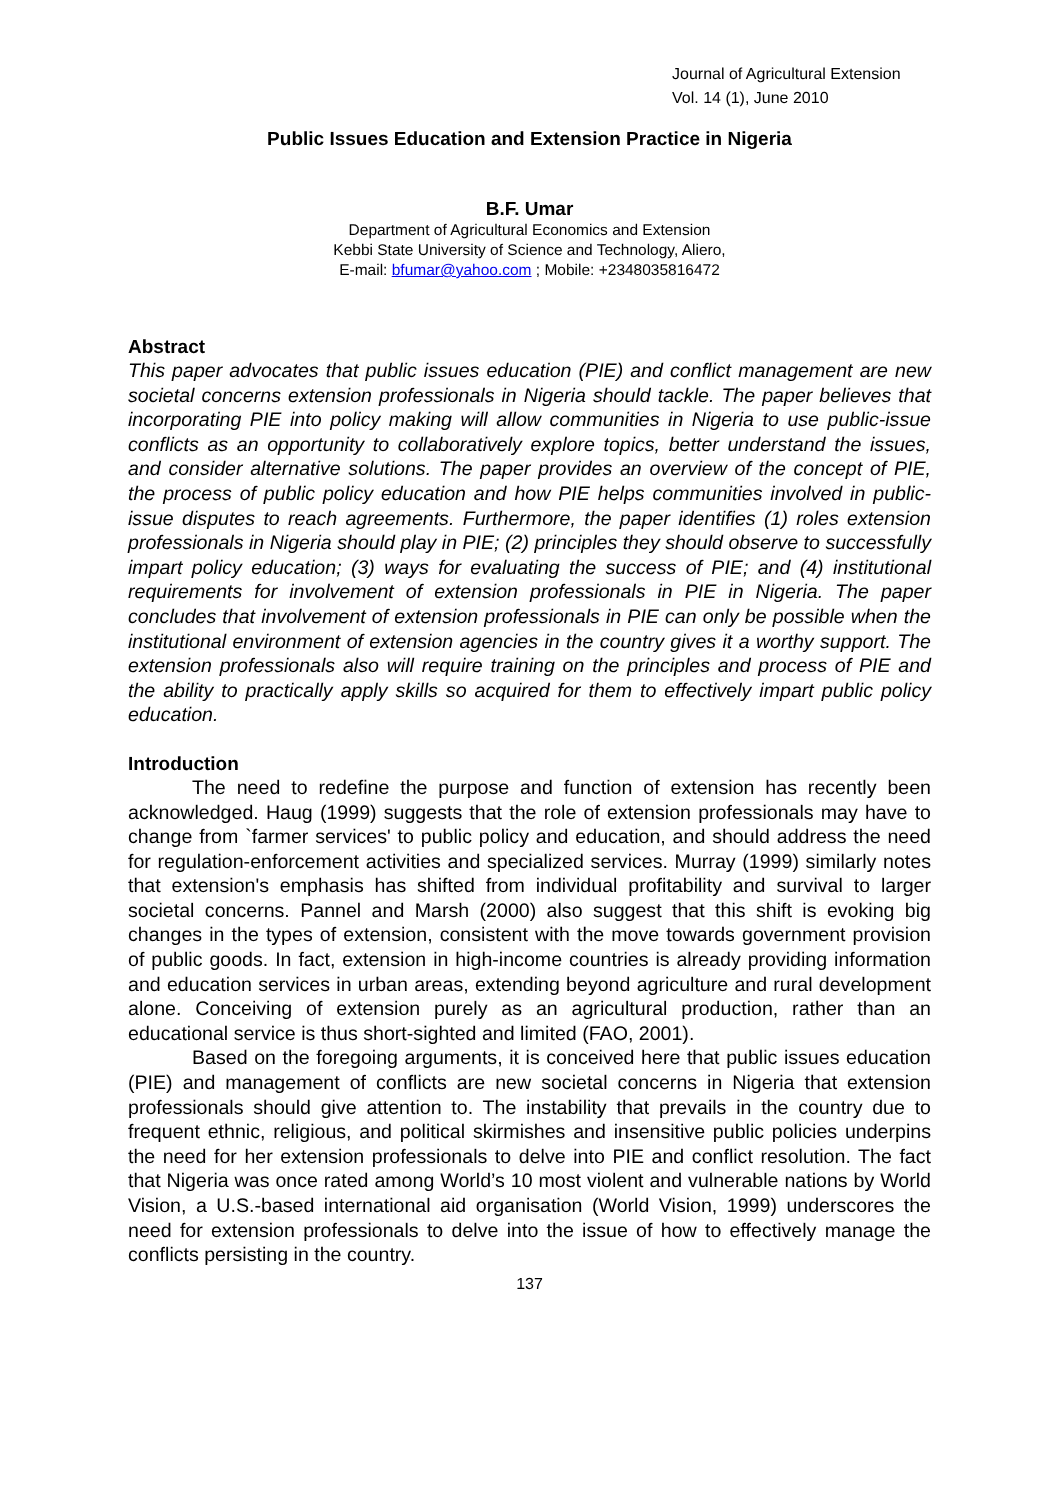Journal of Agricultural Extension
Vol. 14 (1), June 2010
Public Issues Education and Extension Practice in Nigeria
B.F. Umar
Department of Agricultural Economics and Extension
Kebbi State University of Science and Technology, Aliero,
E-mail: bfumar@yahoo.com ; Mobile: +2348035816472
Abstract
This paper advocates that public issues education (PIE) and conflict management are new societal concerns extension professionals in Nigeria should tackle. The paper believes that incorporating PIE into policy making will allow communities in Nigeria to use public-issue conflicts as an opportunity to collaboratively explore topics, better understand the issues, and consider alternative solutions. The paper provides an overview of the concept of PIE, the process of public policy education and how PIE helps communities involved in public-issue disputes to reach agreements. Furthermore, the paper identifies (1) roles extension professionals in Nigeria should play in PIE; (2) principles they should observe to successfully impart policy education; (3) ways for evaluating the success of PIE; and (4) institutional requirements for involvement of extension professionals in PIE in Nigeria. The paper concludes that involvement of extension professionals in PIE can only be possible when the institutional environment of extension agencies in the country gives it a worthy support. The extension professionals also will require training on the principles and process of PIE and the ability to practically apply skills so acquired for them to effectively impart public policy education.
Introduction
The need to redefine the purpose and function of extension has recently been acknowledged. Haug (1999) suggests that the role of extension professionals may have to change from `farmer services' to public policy and education, and should address the need for regulation-enforcement activities and specialized services. Murray (1999) similarly notes that extension's emphasis has shifted from individual profitability and survival to larger societal concerns. Pannel and Marsh (2000) also suggest that this shift is evoking big changes in the types of extension, consistent with the move towards government provision of public goods. In fact, extension in high-income countries is already providing information and education services in urban areas, extending beyond agriculture and rural development alone. Conceiving of extension purely as an agricultural production, rather than an educational service is thus short-sighted and limited (FAO, 2001).
Based on the foregoing arguments, it is conceived here that public issues education (PIE) and management of conflicts are new societal concerns in Nigeria that extension professionals should give attention to. The instability that prevails in the country due to frequent ethnic, religious, and political skirmishes and insensitive public policies underpins the need for her extension professionals to delve into PIE and conflict resolution. The fact that Nigeria was once rated among World’s 10 most violent and vulnerable nations by World Vision, a U.S.-based international aid organisation (World Vision, 1999) underscores the need for extension professionals to delve into the issue of how to effectively manage the conflicts persisting in the country.
137